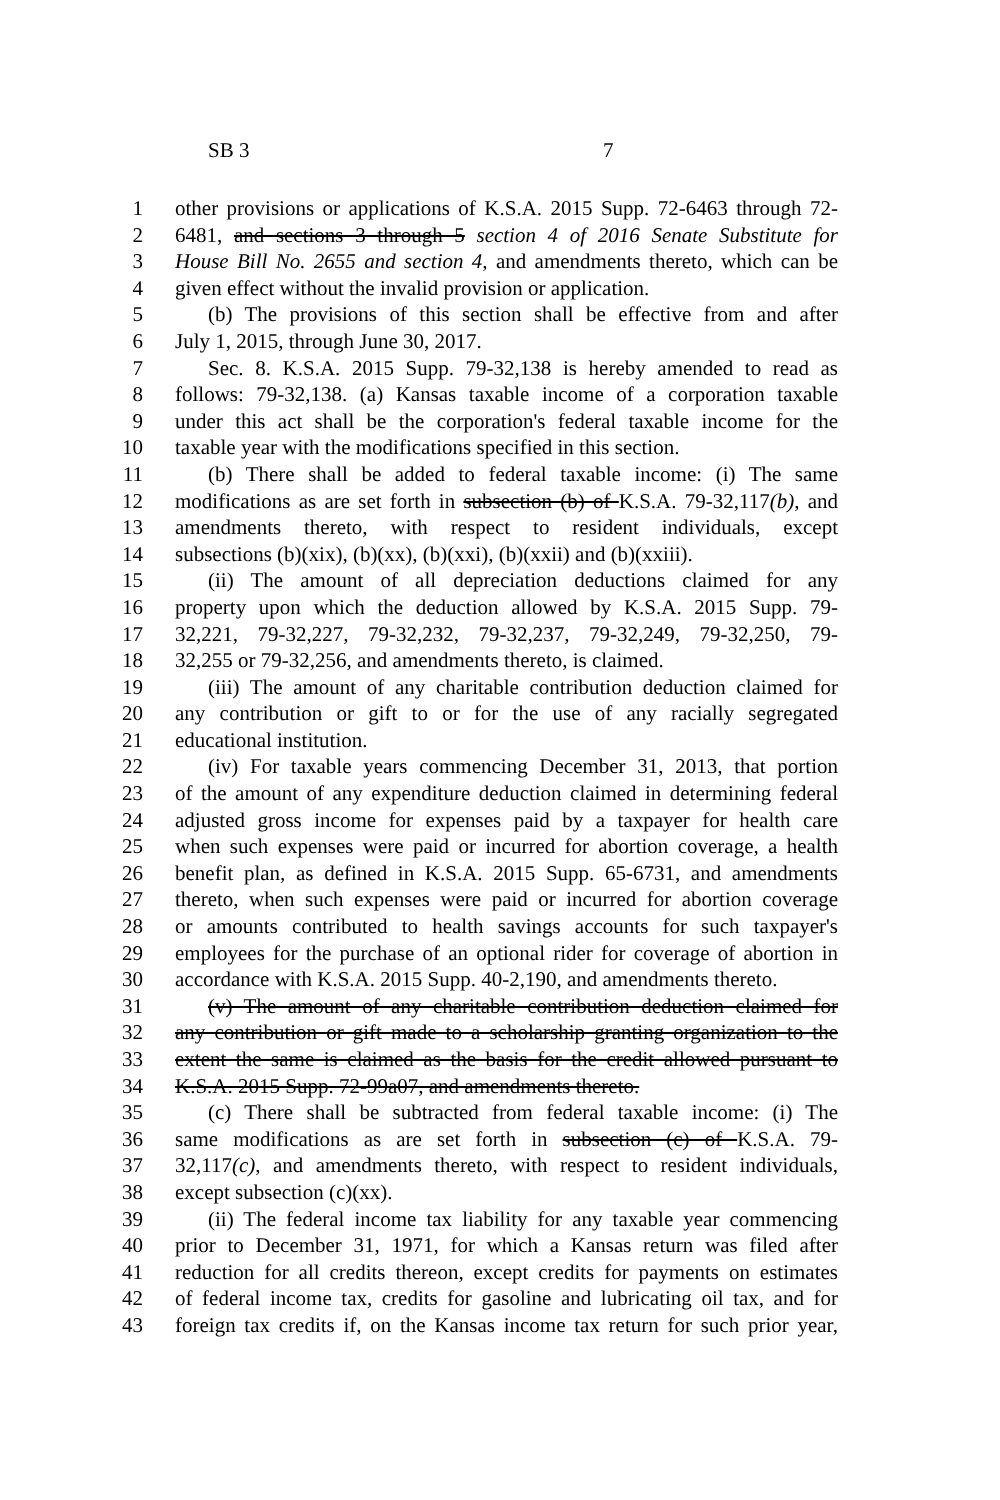SB 3 7
1 other provisions or applications of K.S.A. 2015 Supp. 72-6463 through 72-
2 6481, and sections 3 through 5 section 4 of 2016 Senate Substitute for
3 House Bill No. 2655 and section 4, and amendments thereto, which can be
4 given effect without the invalid provision or application.
5 (b) The provisions of this section shall be effective from and after
6 July 1, 2015, through June 30, 2017.
7 Sec. 8. K.S.A. 2015 Supp. 79-32,138 is hereby amended to read as
8 follows: 79-32,138. (a) Kansas taxable income of a corporation taxable
9 under this act shall be the corporation's federal taxable income for the
10 taxable year with the modifications specified in this section.
11 (b) There shall be added to federal taxable income: (i) The same
12 modifications as are set forth in subsection (b) of K.S.A. 79-32,117(b), and
13 amendments thereto, with respect to resident individuals, except
14 subsections (b)(xix), (b)(xx), (b)(xxi), (b)(xxii) and (b)(xxiii).
15 (ii) The amount of all depreciation deductions claimed for any
16 property upon which the deduction allowed by K.S.A. 2015 Supp. 79-
17 32,221, 79-32,227, 79-32,232, 79-32,237, 79-32,249, 79-32,250, 79-
18 32,255 or 79-32,256, and amendments thereto, is claimed.
19 (iii) The amount of any charitable contribution deduction claimed for
20 any contribution or gift to or for the use of any racially segregated
21 educational institution.
22 (iv) For taxable years commencing December 31, 2013, that portion
23 of the amount of any expenditure deduction claimed in determining federal
24 adjusted gross income for expenses paid by a taxpayer for health care
25 when such expenses were paid or incurred for abortion coverage, a health
26 benefit plan, as defined in K.S.A. 2015 Supp. 65-6731, and amendments
27 thereto, when such expenses were paid or incurred for abortion coverage
28 or amounts contributed to health savings accounts for such taxpayer's
29 employees for the purchase of an optional rider for coverage of abortion in
30 accordance with K.S.A. 2015 Supp. 40-2,190, and amendments thereto.
31 (v) The amount of any charitable contribution deduction claimed for
32 any contribution or gift made to a scholarship granting organization to the
33 extent the same is claimed as the basis for the credit allowed pursuant to
34 K.S.A. 2015 Supp. 72-99a07, and amendments thereto.
35 (c) There shall be subtracted from federal taxable income: (i) The
36 same modifications as are set forth in subsection (c) of K.S.A. 79-
37 32,117(c), and amendments thereto, with respect to resident individuals,
38 except subsection (c)(xx).
39 (ii) The federal income tax liability for any taxable year commencing
40 prior to December 31, 1971, for which a Kansas return was filed after
41 reduction for all credits thereon, except credits for payments on estimates
42 of federal income tax, credits for gasoline and lubricating oil tax, and for
43 foreign tax credits if, on the Kansas income tax return for such prior year,